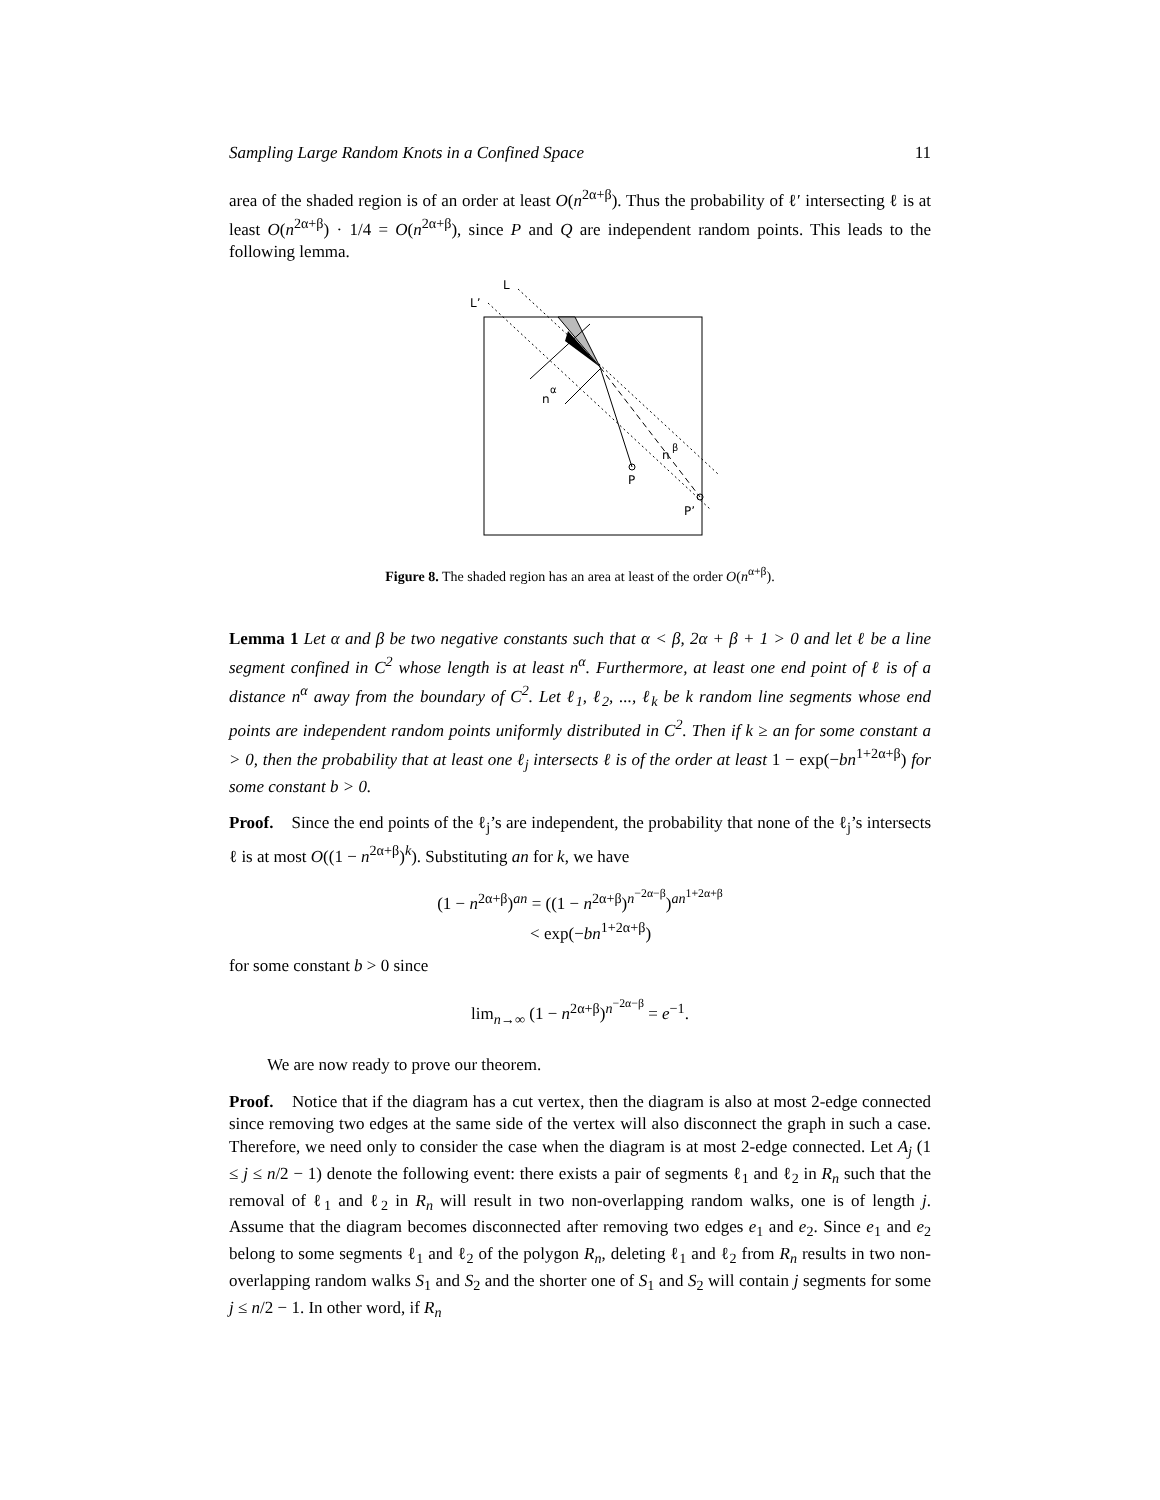Sampling Large Random Knots in a Confined Space 11
area of the shaded region is of an order at least O(n<sup>2α+β</sup>). Thus the probability of ℓ′ intersecting ℓ is at least O(n<sup>2α+β</sup>) · 1/4 = O(n<sup>2α+β</sup>), since P and Q are independent random points. This leads to the following lemma.
L
L’
n
α
n
β
P
P’
Figure 8. The shaded region has an area at least of the order O(n<sup>α+β</sup>).
Lemma 1 Let α and β be two negative constants such that α < β, 2α + β + 1 > 0 and let ℓ be a line segment confined in C<sup>2</sup> whose length is at least n<sup>α</sup>. Furthermore, at least one end point of ℓ is of a distance n<sup>α</sup> away from the boundary of C<sup>2</sup>. Let ℓ<sub>1</sub>, ℓ<sub>2</sub>, ..., ℓ<sub>k</sub> be k random line segments whose end points are independent random points uniformly distributed in C<sup>2</sup>. Then if k ≥ an for some constant a > 0, then the probability that at least one ℓ<sub>j</sub> intersects ℓ is of the order at least 1 − exp(−bn<sup>1+2α+β</sup>) for some constant b > 0.
Proof. Since the end points of the ℓ<sub>j</sub>’s are independent, the probability that none of the ℓ<sub>j</sub>’s intersects ℓ is at most O((1 − n<sup>2α+β</sup>)<sup>k</sup>). Substituting an for k, we have
(1 − n<sup>2α+β</sup>)<sup>an</sup> = ((1 − n<sup>2α+β</sup>)<sup>n<sup>−2α−β</sup></sup>)<sup>an<sup>1+2α+β</sup></sup>
< exp(−bn<sup>1+2α+β</sup>)
for some constant b > 0 since
lim<sub>n→∞</sub> (1 − n<sup>2α+β</sup>)<sup>n<sup>−2α−β</sup></sup> = e<sup>−1</sup>.
We are now ready to prove our theorem.
Proof. Notice that if the diagram has a cut vertex, then the diagram is also at most 2-edge connected since removing two edges at the same side of the vertex will also disconnect the graph in such a case. Therefore, we need only to consider the case when the diagram is at most 2-edge connected. Let A<sub>j</sub> (1 ≤ j ≤ n/2 − 1) denote the following event: there exists a pair of segments ℓ<sub>1</sub> and ℓ<sub>2</sub> in R<sub>n</sub> such that the removal of ℓ<sub>1</sub> and ℓ<sub>2</sub> in R<sub>n</sub> will result in two non-overlapping random walks, one is of length j. Assume that the diagram becomes disconnected after removing two edges e<sub>1</sub> and e<sub>2</sub>. Since e<sub>1</sub> and e<sub>2</sub> belong to some segments ℓ<sub>1</sub> and ℓ<sub>2</sub> of the polygon R<sub>n</sub>, deleting ℓ<sub>1</sub> and ℓ<sub>2</sub> from R<sub>n</sub> results in two non-overlapping random walks S<sub>1</sub> and S<sub>2</sub> and the shorter one of S<sub>1</sub> and S<sub>2</sub> will contain j segments for some j ≤ n/2 − 1. In other word, if R<sub>n</sub>